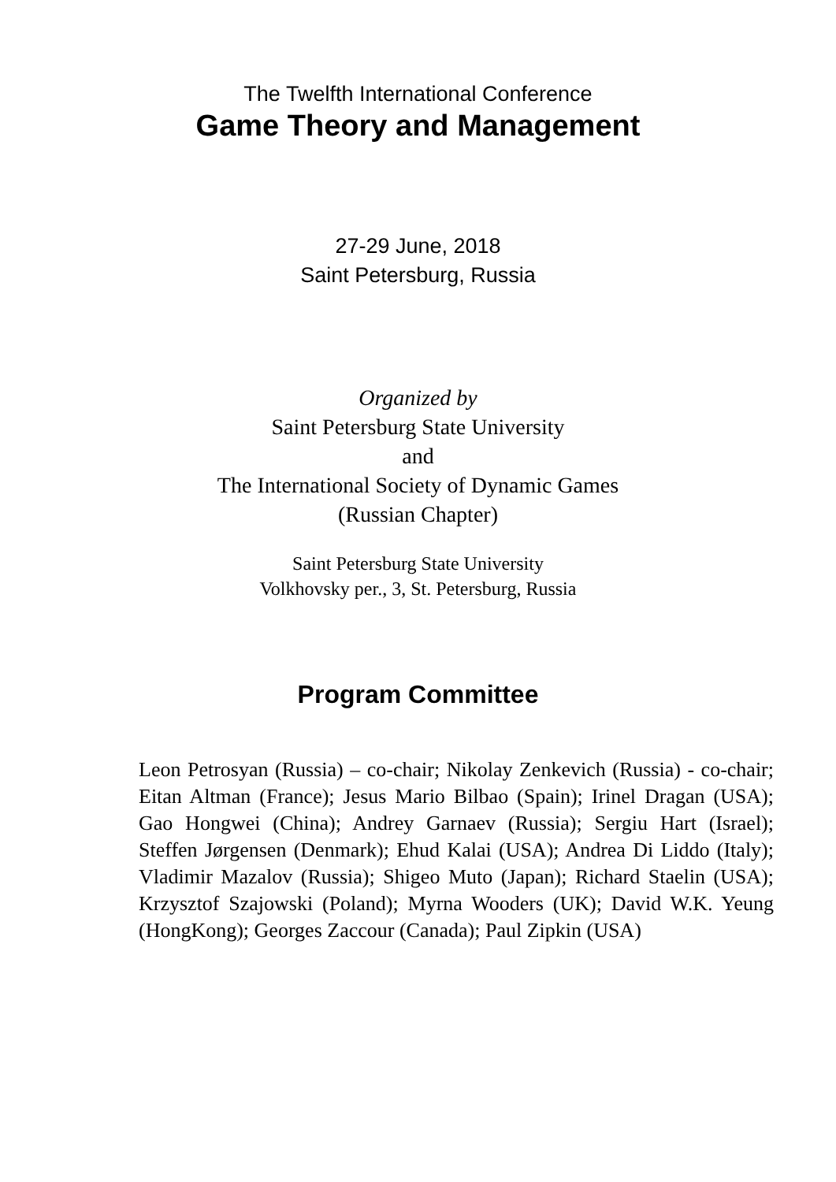The Twelfth International Conference
Game Theory and Management
27-29 June, 2018
Saint Petersburg, Russia
Organized by
Saint Petersburg State University
and
The International Society of Dynamic Games
(Russian Chapter)
Saint Petersburg State University
Volkhovsky per., 3, St. Petersburg, Russia
Program Committee
Leon Petrosyan (Russia) – co-chair; Nikolay Zenkevich (Russia) - co-chair; Eitan Altman (France); Jesus Mario Bilbao (Spain); Irinel Dragan (USA); Gao Hongwei (China); Andrey Garnaev (Russia); Sergiu Hart (Israel); Steffen Jørgensen (Denmark); Ehud Kalai (USA); Andrea Di Liddo (Italy); Vladimir Mazalov (Russia); Shigeo Muto (Japan); Richard Staelin (USA); Krzysztof Szajowski (Poland); Myrna Wooders (UK); David W.K. Yeung (HongKong); Georges Zaccour (Canada); Paul Zipkin (USA)